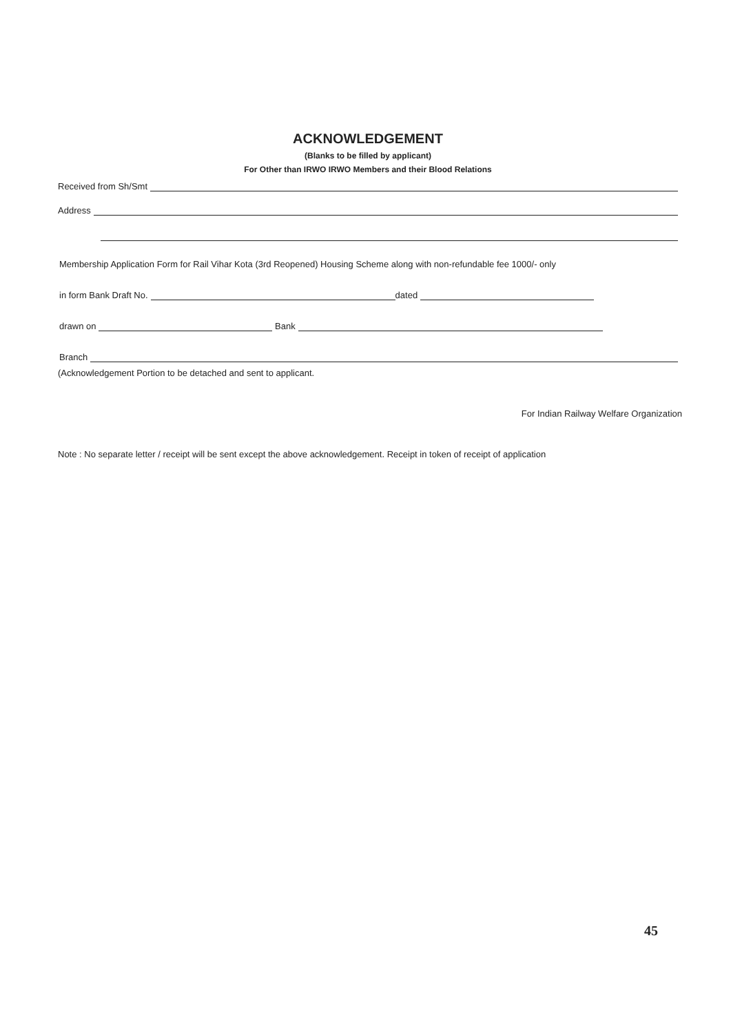ACKNOWLEDGEMENT
(Blanks to be filled by applicant)
For Other than IRWO IRWO Members and their Blood Relations
Received from Sh/Smt
Address
Membership Application Form for Rail Vihar Kota (3rd Reopened) Housing Scheme along with non-refundable fee 1000/- only
in form Bank Draft No. dated
drawn on Bank
Branch
(Acknowledgement Portion to be detached and sent to applicant.
For Indian Railway Welfare Organization
Note : No separate letter / receipt will be sent except the above acknowledgement. Receipt in token of receipt of application
45